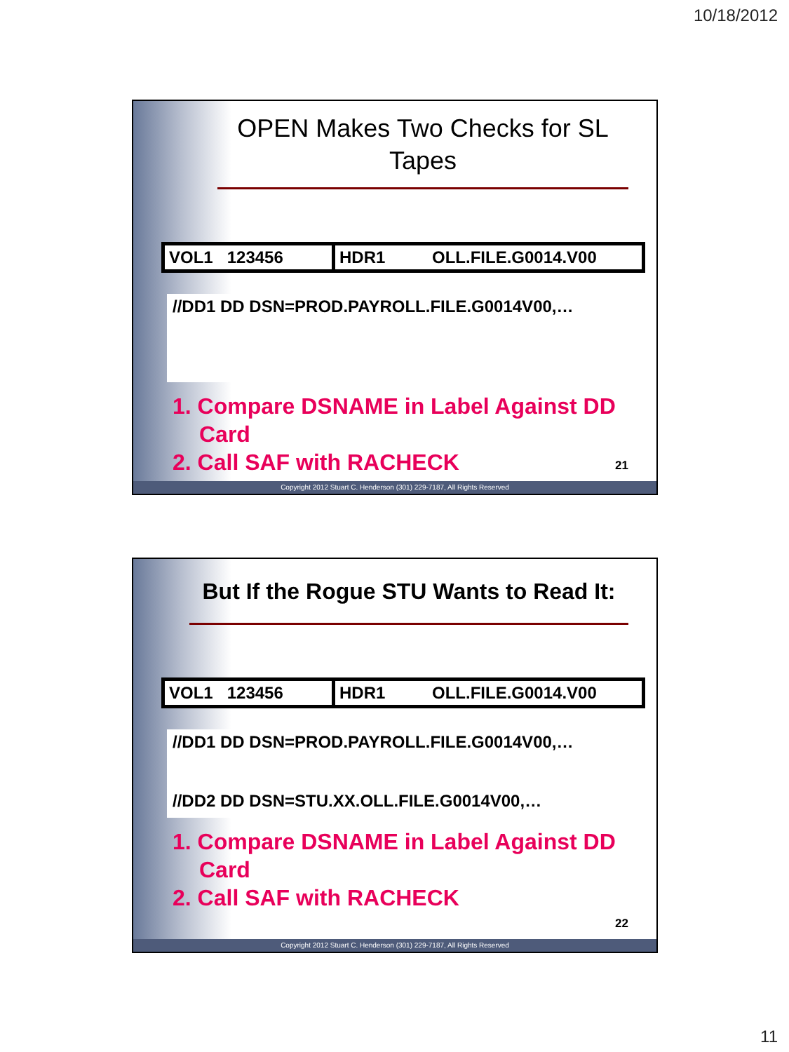10/18/2012
OPEN Makes Two Checks for SL Tapes
| VOL1 123456 | HDR1 OLL.FILE.G0014.V00 |
//DD1 DD DSN=PROD.PAYROLL.FILE.G0014V00,…
1. Compare DSNAME in Label Against DD Card
2. Call SAF with RACHECK
21
Copyright 2012 Stuart C. Henderson (301) 229-7187, All Rights Reserved
But If the Rogue STU Wants to Read It:
| VOL1 123456 | HDR1 OLL.FILE.G0014.V00 |
//DD1 DD DSN=PROD.PAYROLL.FILE.G0014V00,…
//DD2 DD DSN=STU.XX.OLL.FILE.G0014V00,…
1. Compare DSNAME in Label Against DD Card
2. Call SAF with RACHECK
22
Copyright 2012 Stuart C. Henderson (301) 229-7187, All Rights Reserved
11